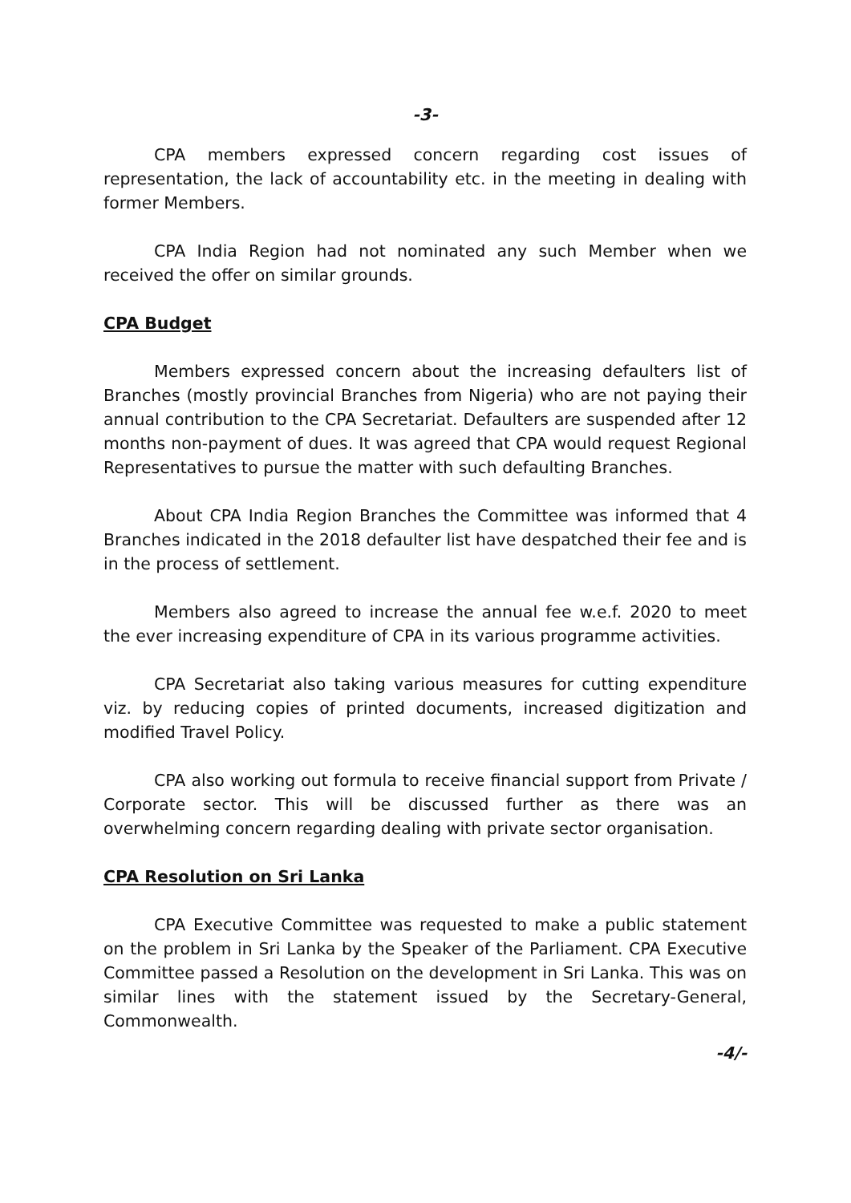-3-
CPA members expressed concern regarding cost issues of representation, the lack of accountability etc. in the meeting in dealing with former Members.
CPA India Region had not nominated any such Member when we received the offer on similar grounds.
CPA Budget
Members expressed concern about the increasing defaulters list of Branches (mostly provincial Branches from Nigeria) who are not paying their annual contribution to the CPA Secretariat. Defaulters are suspended after 12 months non-payment of dues. It was agreed that CPA would request Regional Representatives to pursue the matter with such defaulting Branches.
About CPA India Region Branches the Committee was informed that 4 Branches indicated in the 2018 defaulter list have despatched their fee and is in the process of settlement.
Members also agreed to increase the annual fee w.e.f. 2020 to meet the ever increasing expenditure of CPA in its various programme activities.
CPA Secretariat also taking various measures for cutting expenditure viz. by reducing copies of printed documents, increased digitization and modified Travel Policy.
CPA also working out formula to receive financial support from Private / Corporate sector. This will be discussed further as there was an overwhelming concern regarding dealing with private sector organisation.
CPA Resolution on Sri Lanka
CPA Executive Committee was requested to make a public statement on the problem in Sri Lanka by the Speaker of the Parliament. CPA Executive Committee passed a Resolution on the development in Sri Lanka. This was on similar lines with the statement issued by the Secretary-General, Commonwealth.
-4/-